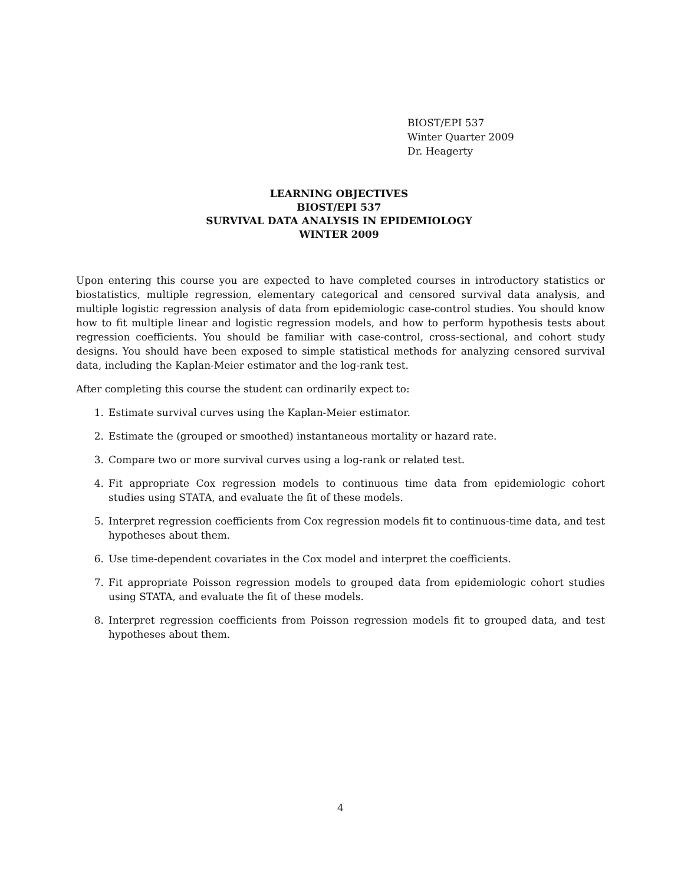BIOST/EPI 537
Winter Quarter 2009
Dr. Heagerty
LEARNING OBJECTIVES
BIOST/EPI 537
SURVIVAL DATA ANALYSIS IN EPIDEMIOLOGY
WINTER 2009
Upon entering this course you are expected to have completed courses in introductory statistics or biostatistics, multiple regression, elementary categorical and censored survival data analysis, and multiple logistic regression analysis of data from epidemiologic case-control studies. You should know how to fit multiple linear and logistic regression models, and how to perform hypothesis tests about regression coefficients. You should be familiar with case-control, cross-sectional, and cohort study designs. You should have been exposed to simple statistical methods for analyzing censored survival data, including the Kaplan-Meier estimator and the log-rank test.
After completing this course the student can ordinarily expect to:
1. Estimate survival curves using the Kaplan-Meier estimator.
2. Estimate the (grouped or smoothed) instantaneous mortality or hazard rate.
3. Compare two or more survival curves using a log-rank or related test.
4. Fit appropriate Cox regression models to continuous time data from epidemiologic cohort studies using STATA, and evaluate the fit of these models.
5. Interpret regression coefficients from Cox regression models fit to continuous-time data, and test hypotheses about them.
6. Use time-dependent covariates in the Cox model and interpret the coefficients.
7. Fit appropriate Poisson regression models to grouped data from epidemiologic cohort studies using STATA, and evaluate the fit of these models.
8. Interpret regression coefficients from Poisson regression models fit to grouped data, and test hypotheses about them.
4